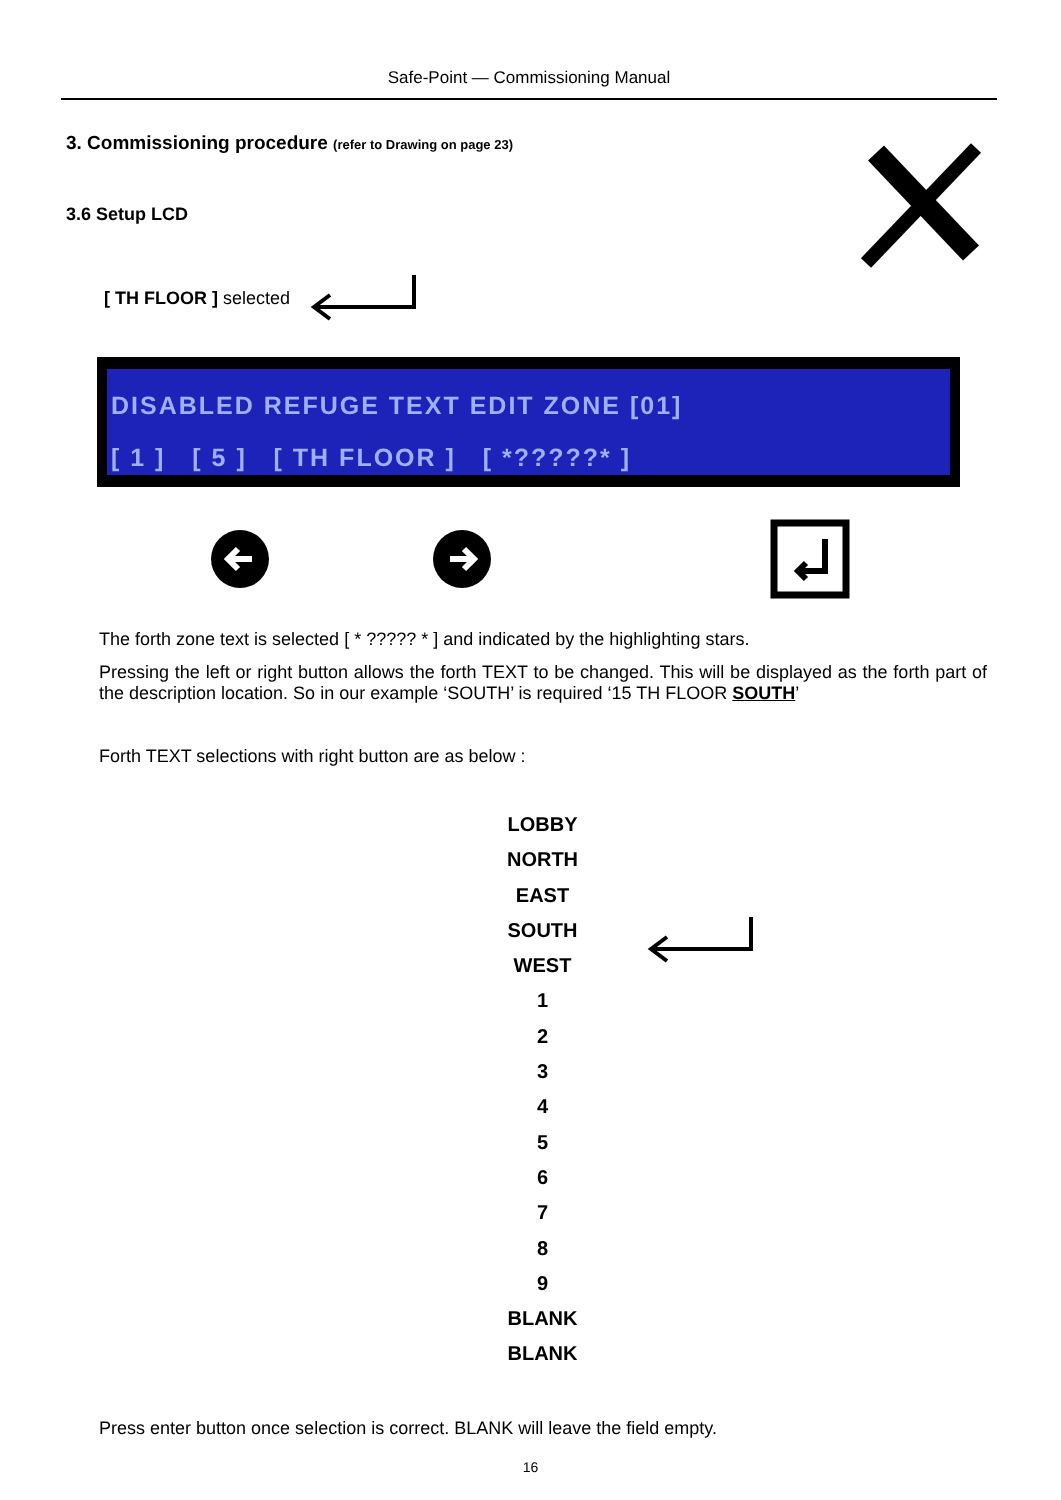Safe-Point — Commissioning Manual
3. Commissioning procedure (refer to Drawing on page 23)
3.6 Setup LCD
[ TH FLOOR ] selected
DISABLED REFUGE TEXT EDIT ZONE [01]
[ 1 ] [ 5 ] [ TH FLOOR ] [ *?????* ]
The forth zone text is selected [ * ????? * ] and indicated by the highlighting stars.
Pressing the left or right button allows the forth TEXT to be changed. This will be displayed as the forth part of the description location. So in our example ‘SOUTH’ is required ‘15 TH FLOOR SOUTH’
Forth TEXT selections with right button are as below :
LOBBY
NORTH
EAST
SOUTH
WEST
1
2
3
4
5
6
7
8
9
BLANK
BLANK
Press enter button once selection is correct. BLANK will leave the field empty.
16